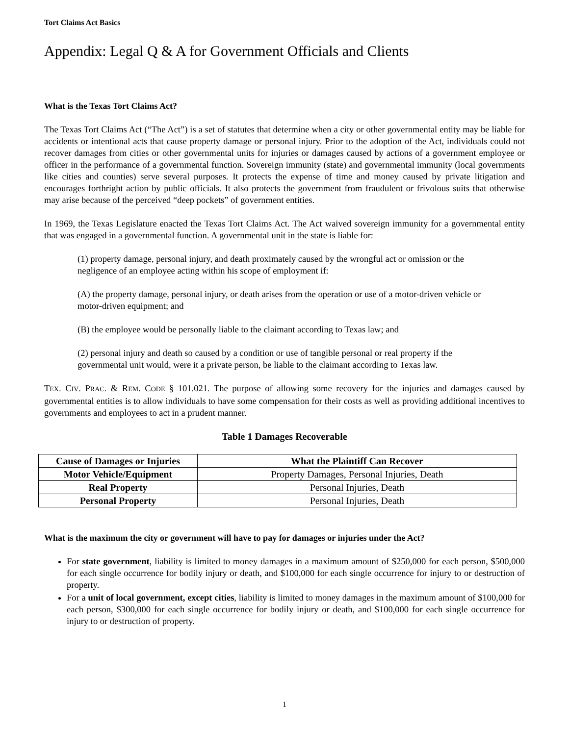Tort Claims Act Basics
Appendix: Legal Q & A for Government Officials and Clients
What is the Texas Tort Claims Act?
The Texas Tort Claims Act (“The Act”) is a set of statutes that determine when a city or other governmental entity may be liable for accidents or intentional acts that cause property damage or personal injury. Prior to the adoption of the Act, individuals could not recover damages from cities or other governmental units for injuries or damages caused by actions of a government employee or officer in the performance of a governmental function. Sovereign immunity (state) and governmental immunity (local governments like cities and counties) serve several purposes. It protects the expense of time and money caused by private litigation and encourages forthright action by public officials. It also protects the government from fraudulent or frivolous suits that otherwise may arise because of the perceived “deep pockets” of government entities.
In 1969, the Texas Legislature enacted the Texas Tort Claims Act. The Act waived sovereign immunity for a governmental entity that was engaged in a governmental function. A governmental unit in the state is liable for:
(1) property damage, personal injury, and death proximately caused by the wrongful act or omission or the negligence of an employee acting within his scope of employment if:
(A) the property damage, personal injury, or death arises from the operation or use of a motor-driven vehicle or motor-driven equipment; and
(B) the employee would be personally liable to the claimant according to Texas law; and
(2) personal injury and death so caused by a condition or use of tangible personal or real property if the governmental unit would, were it a private person, be liable to the claimant according to Texas law.
TEX. CIV. PRAC. & REM. CODE § 101.021. The purpose of allowing some recovery for the injuries and damages caused by governmental entities is to allow individuals to have some compensation for their costs as well as providing additional incentives to governments and employees to act in a prudent manner.
Table 1 Damages Recoverable
| Cause of Damages or Injuries | What the Plaintiff Can Recover |
| --- | --- |
| Motor Vehicle/Equipment | Property Damages, Personal Injuries, Death |
| Real Property | Personal Injuries, Death |
| Personal Property | Personal Injuries, Death |
What is the maximum the city or government will have to pay for damages or injuries under the Act?
For state government, liability is limited to money damages in a maximum amount of $250,000 for each person, $500,000 for each single occurrence for bodily injury or death, and $100,000 for each single occurrence for injury to or destruction of property.
For a unit of local government, except cities, liability is limited to money damages in the maximum amount of $100,000 for each person, $300,000 for each single occurrence for bodily injury or death, and $100,000 for each single occurrence for injury to or destruction of property.
1